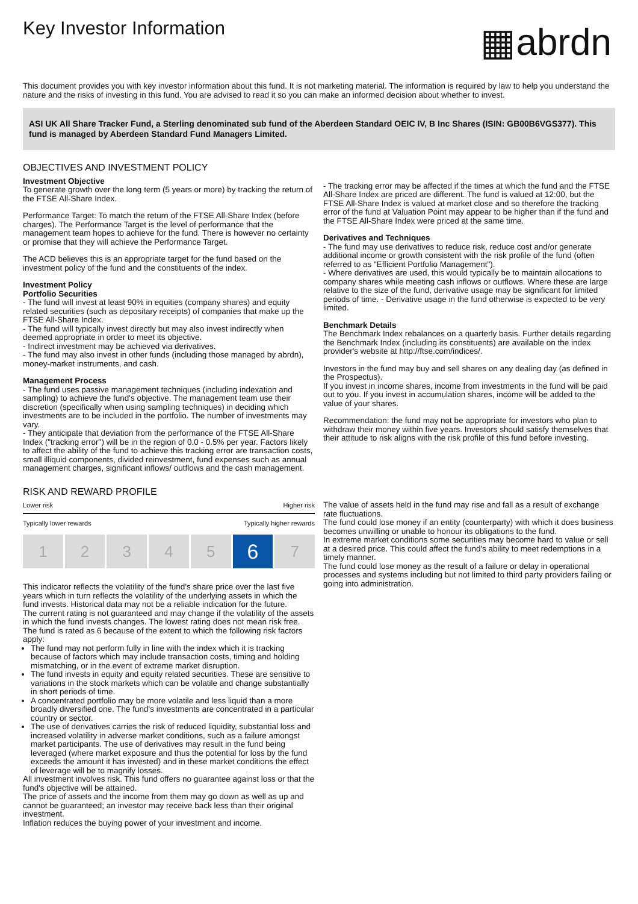Key Investor Information
▦abrdn
This document provides you with key investor information about this fund. It is not marketing material. The information is required by law to help you understand the nature and the risks of investing in this fund. You are advised to read it so you can make an informed decision about whether to invest.
ASI UK All Share Tracker Fund, a Sterling denominated sub fund of the Aberdeen Standard OEIC IV, B Inc Shares (ISIN: GB00B6VGS377). This fund is managed by Aberdeen Standard Fund Managers Limited.
OBJECTIVES AND INVESTMENT POLICY
Investment Objective
To generate growth over the long term (5 years or more) by tracking the return of the FTSE All-Share Index.
Performance Target: To match the return of the FTSE All-Share Index (before charges). The Performance Target is the level of performance that the management team hopes to achieve for the fund. There is however no certainty or promise that they will achieve the Performance Target.
The ACD believes this is an appropriate target for the fund based on the investment policy of the fund and the constituents of the index.
Investment Policy
Portfolio Securities
- The fund will invest at least 90% in equities (company shares) and equity related securities (such as depositary receipts) of companies that make up the FTSE All-Share Index.
- The fund will typically invest directly but may also invest indirectly when deemed appropriate in order to meet its objective.
- Indirect investment may be achieved via derivatives.
- The fund may also invest in other funds (including those managed by abrdn), money-market instruments, and cash.
Management Process
- The fund uses passive management techniques (including indexation and sampling) to achieve the fund's objective. The management team use their discretion (specifically when using sampling techniques) in deciding which investments are to be included in the portfolio. The number of investments may vary.
- They anticipate that deviation from the performance of the FTSE All-Share Index ("tracking error") will be in the region of 0.0 - 0.5% per year. Factors likely to affect the ability of the fund to achieve this tracking error are transaction costs, small illiquid components, divided reinvestment, fund expenses such as annual management charges, significant inflows/ outflows and the cash management.
- The tracking error may be affected if the times at which the fund and the FTSE All-Share Index are priced are different. The fund is valued at 12:00, but the FTSE All-Share Index is valued at market close and so therefore the tracking error of the fund at Valuation Point may appear to be higher than if the fund and the FTSE All-Share Index were priced at the same time.
Derivatives and Techniques
- The fund may use derivatives to reduce risk, reduce cost and/or generate additional income or growth consistent with the risk profile of the fund (often referred to as "Efficient Portfolio Management").
- Where derivatives are used, this would typically be to maintain allocations to company shares while meeting cash inflows or outflows. Where these are large relative to the size of the fund, derivative usage may be significant for limited periods of time. - Derivative usage in the fund otherwise is expected to be very limited.
Benchmark Details
The Benchmark Index rebalances on a quarterly basis. Further details regarding the Benchmark Index (including its constituents) are available on the index provider's website at http://ftse.com/indices/.
Investors in the fund may buy and sell shares on any dealing day (as defined in the Prospectus).
If you invest in income shares, income from investments in the fund will be paid out to you. If you invest in accumulation shares, income will be added to the value of your shares.
Recommendation: the fund may not be appropriate for investors who plan to withdraw their money within five years. Investors should satisfy themselves that their attitude to risk aligns with the risk profile of this fund before investing.
RISK AND REWARD PROFILE
Lower risk Higher risk
Typically lower rewards Typically higher rewards
1 2 3 4 5
6
7
This indicator reflects the volatility of the fund's share price over the last five years which in turn reflects the volatility of the underlying assets in which the fund invests. Historical data may not be a reliable indication for the future.
The current rating is not guaranteed and may change if the volatility of the assets in which the fund invests changes. The lowest rating does not mean risk free.
The fund is rated as 6 because of the extent to which the following risk factors apply:
The fund may not perform fully in line with the index which it is tracking because of factors which may include transaction costs, timing and holding mismatching, or in the event of extreme market disruption.
The fund invests in equity and equity related securities. These are sensitive to variations in the stock markets which can be volatile and change substantially in short periods of time.
A concentrated portfolio may be more volatile and less liquid than a more broadly diversified one. The fund's investments are concentrated in a particular country or sector.
The use of derivatives carries the risk of reduced liquidity, substantial loss and increased volatility in adverse market conditions, such as a failure amongst market participants. The use of derivatives may result in the fund being leveraged (where market exposure and thus the potential for loss by the fund exceeds the amount it has invested) and in these market conditions the effect of leverage will be to magnify losses.
All investment involves risk. This fund offers no guarantee against loss or that the fund's objective will be attained.
The price of assets and the income from them may go down as well as up and cannot be guaranteed; an investor may receive back less than their original investment.
Inflation reduces the buying power of your investment and income.
The value of assets held in the fund may rise and fall as a result of exchange rate fluctuations.
The fund could lose money if an entity (counterparty) with which it does business becomes unwilling or unable to honour its obligations to the fund.
In extreme market conditions some securities may become hard to value or sell at a desired price. This could affect the fund's ability to meet redemptions in a timely manner.
The fund could lose money as the result of a failure or delay in operational processes and systems including but not limited to third party providers failing or going into administration.